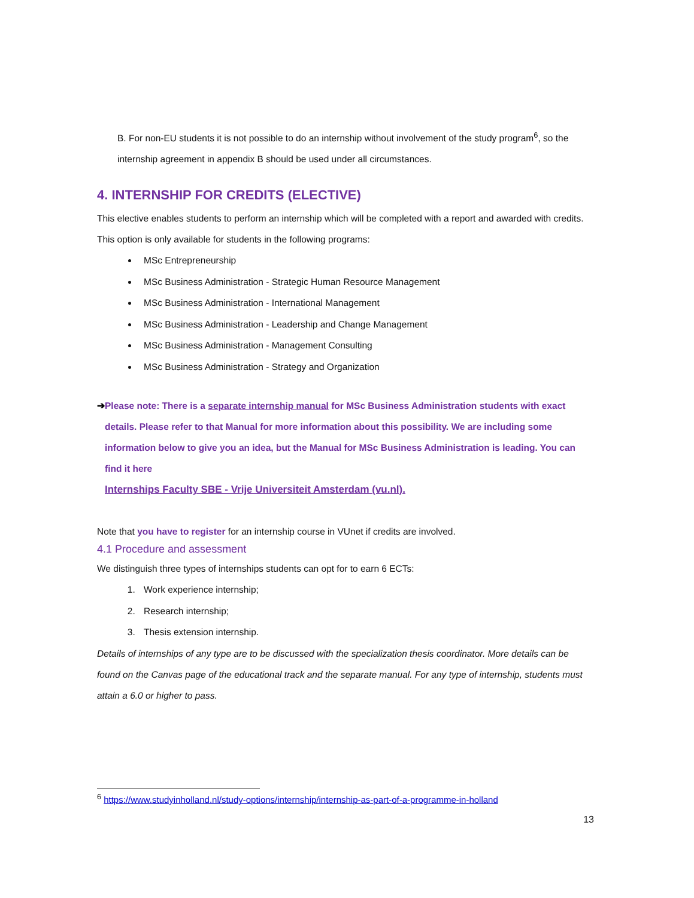B. For non-EU students it is not possible to do an internship without involvement of the study program<sup>6</sup>, so the internship agreement in appendix B should be used under all circumstances.
4. INTERNSHIP FOR CREDITS (ELECTIVE)
This elective enables students to perform an internship which will be completed with a report and awarded with credits. This option is only available for students in the following programs:
MSc Entrepreneurship
MSc Business Administration - Strategic Human Resource Management
MSc Business Administration - International Management
MSc Business Administration - Leadership and Change Management
MSc Business Administration - Management Consulting
MSc Business Administration - Strategy and Organization
➔ Please note: There is a separate internship manual for MSc Business Administration students with exact details. Please refer to that Manual for more information about this possibility. We are including some information below to give you an idea, but the Manual for MSc Business Administration is leading. You can find it here
Internships Faculty SBE - Vrije Universiteit Amsterdam (vu.nl).
Note that you have to register for an internship course in VUnet if credits are involved.
4.1 Procedure and assessment
We distinguish three types of internships students can opt for to earn 6 ECTs:
1. Work experience internship;
2. Research internship;
3. Thesis extension internship.
Details of internships of any type are to be discussed with the specialization thesis coordinator. More details can be found on the Canvas page of the educational track and the separate manual. For any type of internship, students must attain a 6.0 or higher to pass.
<sup>6</sup> https://www.studyinholland.nl/study-options/internship/internship-as-part-of-a-programme-in-holland
13